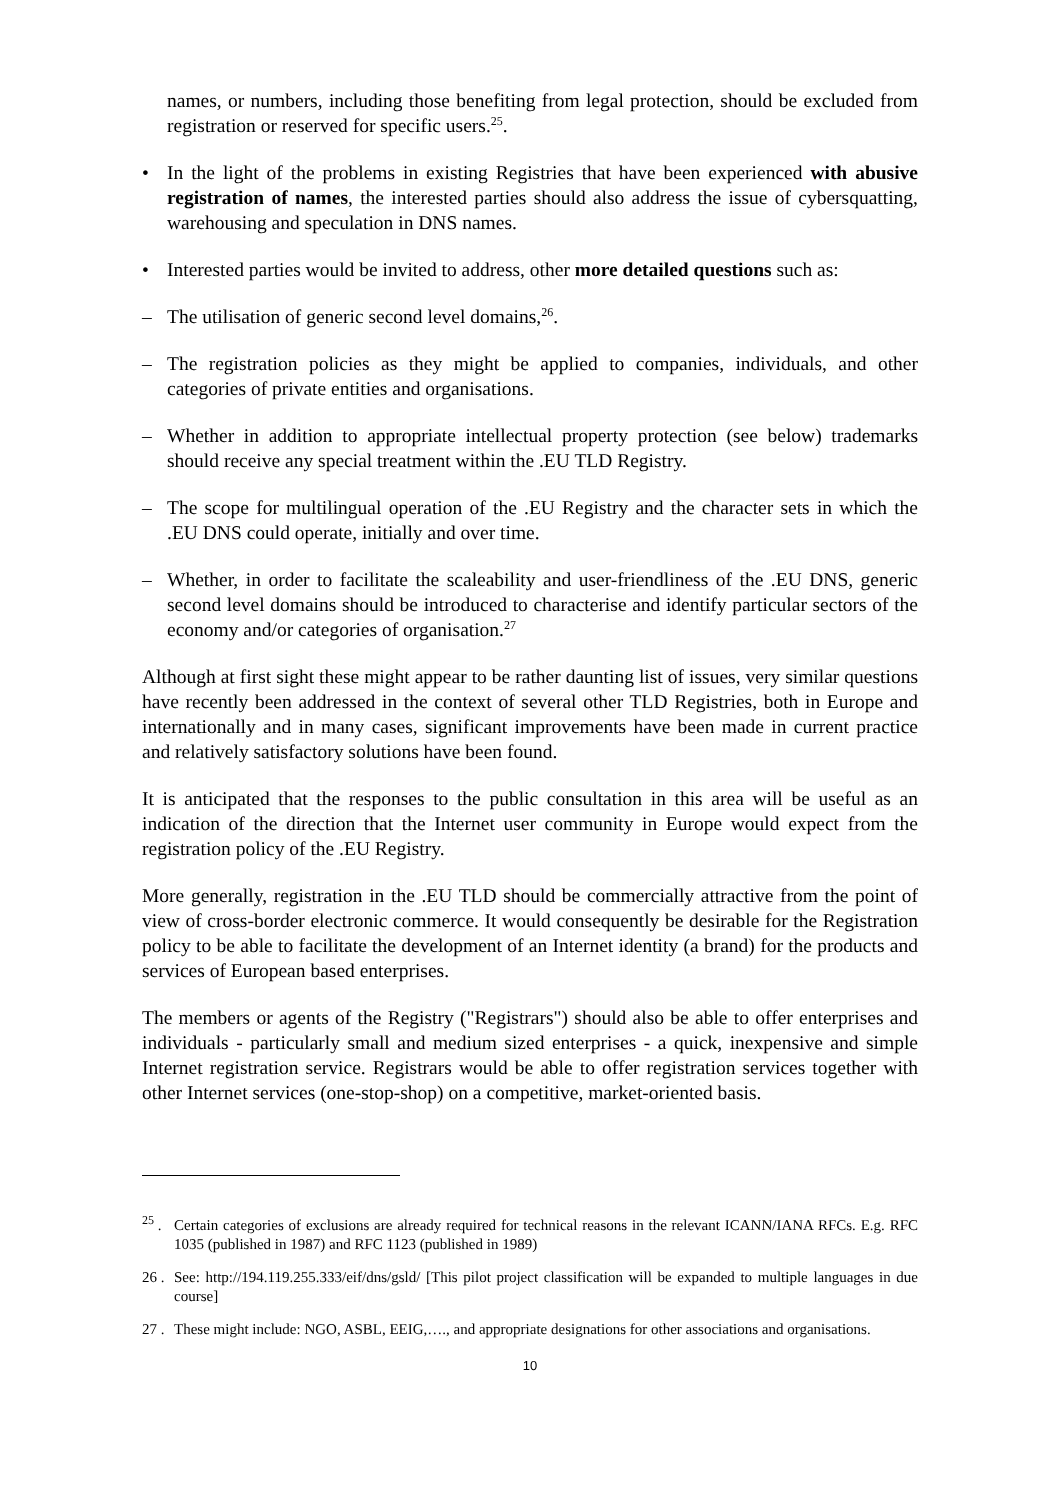names, or numbers, including those benefiting from legal protection, should be excluded from registration or reserved for specific users.<sup>25</sup>.
• In the light of the problems in existing Registries that have been experienced with abusive registration of names, the interested parties should also address the issue of cybersquatting, warehousing and speculation in DNS names.
• Interested parties would be invited to address, other more detailed questions such as:
– The utilisation of generic second level domains,<sup>26</sup>.
– The registration policies as they might be applied to companies, individuals, and other categories of private entities and organisations.
– Whether in addition to appropriate intellectual property protection (see below) trademarks should receive any special treatment within the .EU TLD Registry.
– The scope for multilingual operation of the .EU Registry and the character sets in which the .EU DNS could operate, initially and over time.
– Whether, in order to facilitate the scaleability and user-friendliness of the .EU DNS, generic second level domains should be introduced to characterise and identify particular sectors of the economy and/or categories of organisation.<sup>27</sup>
Although at first sight these might appear to be rather daunting list of issues, very similar questions have recently been addressed in the context of several other TLD Registries, both in Europe and internationally and in many cases, significant improvements have been made in current practice and relatively satisfactory solutions have been found.
It is anticipated that the responses to the public consultation in this area will be useful as an indication of the direction that the Internet user community in Europe would expect from the registration policy of the .EU Registry.
More generally, registration in the .EU TLD should be commercially attractive from the point of view of cross-border electronic commerce. It would consequently be desirable for the Registration policy to be able to facilitate the development of an Internet identity (a brand) for the products and services of European based enterprises.
The members or agents of the Registry ("Registrars") should also be able to offer enterprises and individuals - particularly small and medium sized enterprises - a quick, inexpensive and simple Internet registration service. Registrars would be able to offer registration services together with other Internet services (one-stop-shop) on a competitive, market-oriented basis.
<sup>25</sup> . Certain categories of exclusions are already required for technical reasons in the relevant ICANN/IANA RFCs. E.g. RFC 1035 (published in 1987) and RFC 1123 (published in 1989)
26 . See: http://194.119.255.333/eif/dns/gsld/ [This pilot project classification will be expanded to multiple languages in due course]
27 . These might include: NGO, ASBL, EEIG,…., and appropriate designations for other associations and organisations.
10